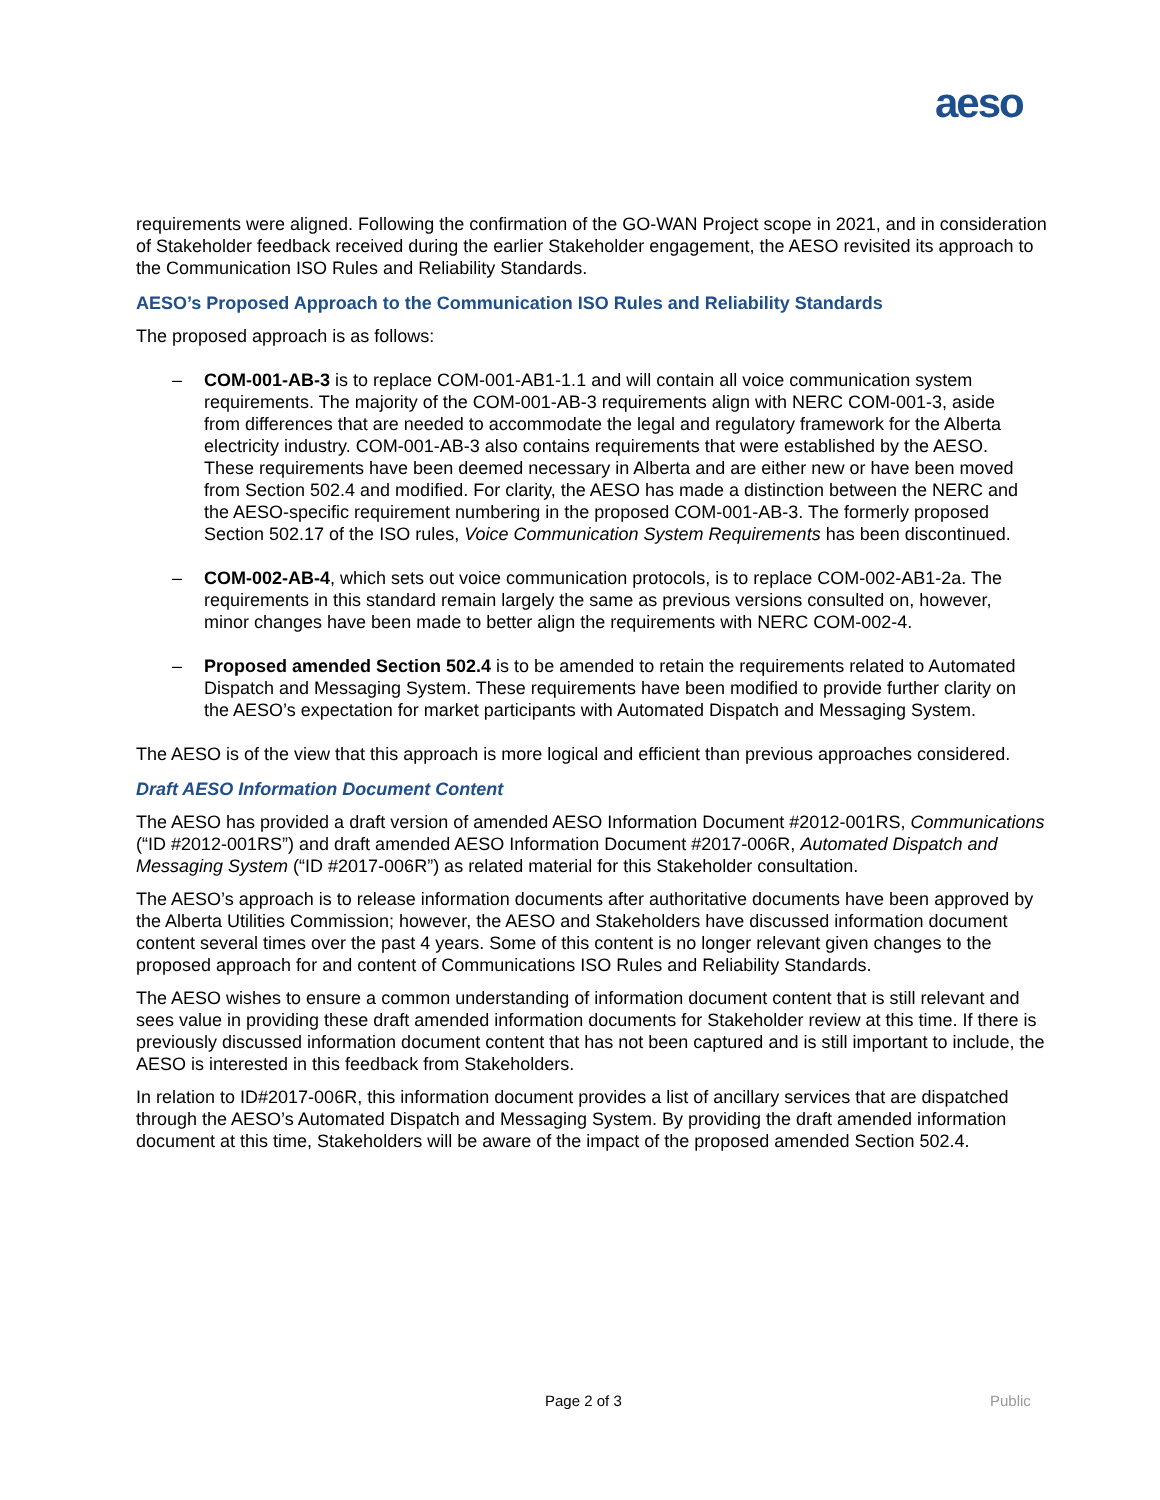aeso
requirements were aligned. Following the confirmation of the GO-WAN Project scope in 2021, and in consideration of Stakeholder feedback received during the earlier Stakeholder engagement, the AESO revisited its approach to the Communication ISO Rules and Reliability Standards.
AESO’s Proposed Approach to the Communication ISO Rules and Reliability Standards
The proposed approach is as follows:
– COM-001-AB-3 is to replace COM-001-AB1-1.1 and will contain all voice communication system requirements. The majority of the COM-001-AB-3 requirements align with NERC COM-001-3, aside from differences that are needed to accommodate the legal and regulatory framework for the Alberta electricity industry. COM-001-AB-3 also contains requirements that were established by the AESO. These requirements have been deemed necessary in Alberta and are either new or have been moved from Section 502.4 and modified. For clarity, the AESO has made a distinction between the NERC and the AESO-specific requirement numbering in the proposed COM-001-AB-3. The formerly proposed Section 502.17 of the ISO rules, Voice Communication System Requirements has been discontinued.
– COM-002-AB-4, which sets out voice communication protocols, is to replace COM-002-AB1-2a. The requirements in this standard remain largely the same as previous versions consulted on, however, minor changes have been made to better align the requirements with NERC COM-002-4.
– Proposed amended Section 502.4 is to be amended to retain the requirements related to Automated Dispatch and Messaging System. These requirements have been modified to provide further clarity on the AESO’s expectation for market participants with Automated Dispatch and Messaging System.
The AESO is of the view that this approach is more logical and efficient than previous approaches considered.
Draft AESO Information Document Content
The AESO has provided a draft version of amended AESO Information Document #2012-001RS, Communications (“ID #2012-001RS”) and draft amended AESO Information Document #2017-006R, Automated Dispatch and Messaging System (“ID #2017-006R”) as related material for this Stakeholder consultation.
The AESO’s approach is to release information documents after authoritative documents have been approved by the Alberta Utilities Commission; however, the AESO and Stakeholders have discussed information document content several times over the past 4 years. Some of this content is no longer relevant given changes to the proposed approach for and content of Communications ISO Rules and Reliability Standards.
The AESO wishes to ensure a common understanding of information document content that is still relevant and sees value in providing these draft amended information documents for Stakeholder review at this time. If there is previously discussed information document content that has not been captured and is still important to include, the AESO is interested in this feedback from Stakeholders.
In relation to ID#2017-006R, this information document provides a list of ancillary services that are dispatched through the AESO’s Automated Dispatch and Messaging System. By providing the draft amended information document at this time, Stakeholders will be aware of the impact of the proposed amended Section 502.4.
Page 2 of 3 Public